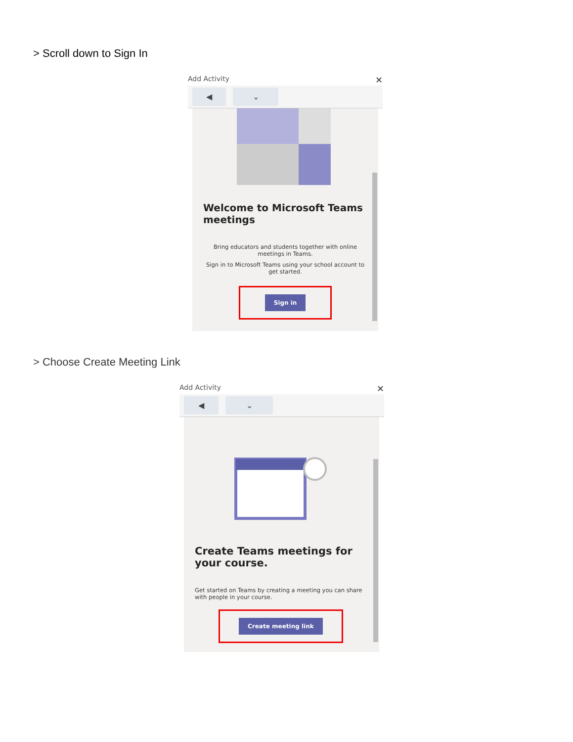> Scroll down to Sign In
Add Activity
✕
◀ ⌄
Welcome to Microsoft Teams meetings
Bring educators and students together with online meetings in Teams.
Sign in to Microsoft Teams using your school account to get started.
Sign in
> Choose Create Meeting Link
Add Activity
✕
◀ ⌄
Create Teams meetings for your course.
Get started on Teams by creating a meeting you can share with people in your course.
Create meeting link